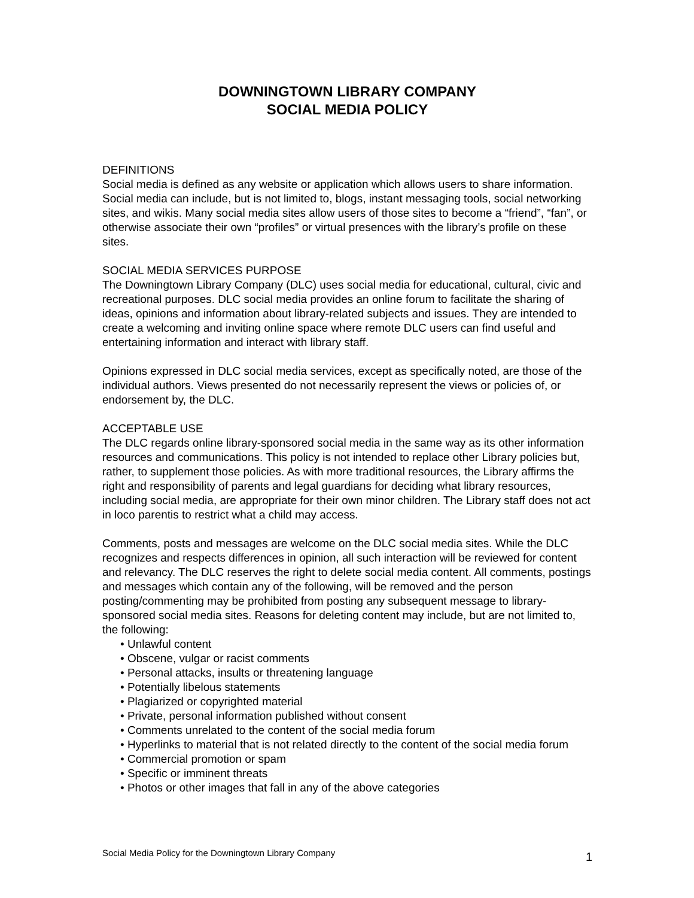DOWNINGTOWN LIBRARY COMPANY
SOCIAL MEDIA POLICY
DEFINITIONS
Social media is defined as any website or application which allows users to share information. Social media can include, but is not limited to, blogs, instant messaging tools, social networking sites, and wikis. Many social media sites allow users of those sites to become a “friend”, “fan”, or otherwise associate their own “profiles” or virtual presences with the library’s profile on these sites.
SOCIAL MEDIA SERVICES PURPOSE
The Downingtown Library Company (DLC) uses social media for educational, cultural, civic and recreational purposes. DLC social media provides an online forum to facilitate the sharing of ideas, opinions and information about library-related subjects and issues. They are intended to create a welcoming and inviting online space where remote DLC users can find useful and entertaining information and interact with library staff.
Opinions expressed in DLC social media services, except as specifically noted, are those of the individual authors. Views presented do not necessarily represent the views or policies of, or endorsement by, the DLC.
ACCEPTABLE USE
The DLC regards online library-sponsored social media in the same way as its other information resources and communications. This policy is not intended to replace other Library policies but, rather, to supplement those policies. As with more traditional resources, the Library affirms the right and responsibility of parents and legal guardians for deciding what library resources, including social media, are appropriate for their own minor children. The Library staff does not act in loco parentis to restrict what a child may access.
Comments, posts and messages are welcome on the DLC social media sites. While the DLC recognizes and respects differences in opinion, all such interaction will be reviewed for content and relevancy. The DLC reserves the right to delete social media content. All comments, postings and messages which contain any of the following, will be removed and the person posting/commenting may be prohibited from posting any subsequent message to library- sponsored social media sites. Reasons for deleting content may include, but are not limited to, the following:
• Unlawful content
• Obscene, vulgar or racist comments
• Personal attacks, insults or threatening language
• Potentially libelous statements
• Plagiarized or copyrighted material
• Private, personal information published without consent
• Comments unrelated to the content of the social media forum
• Hyperlinks to material that is not related directly to the content of the social media forum
• Commercial promotion or spam
• Specific or imminent threats
• Photos or other images that fall in any of the above categories
Social Media Policy for the Downingtown Library Company 1